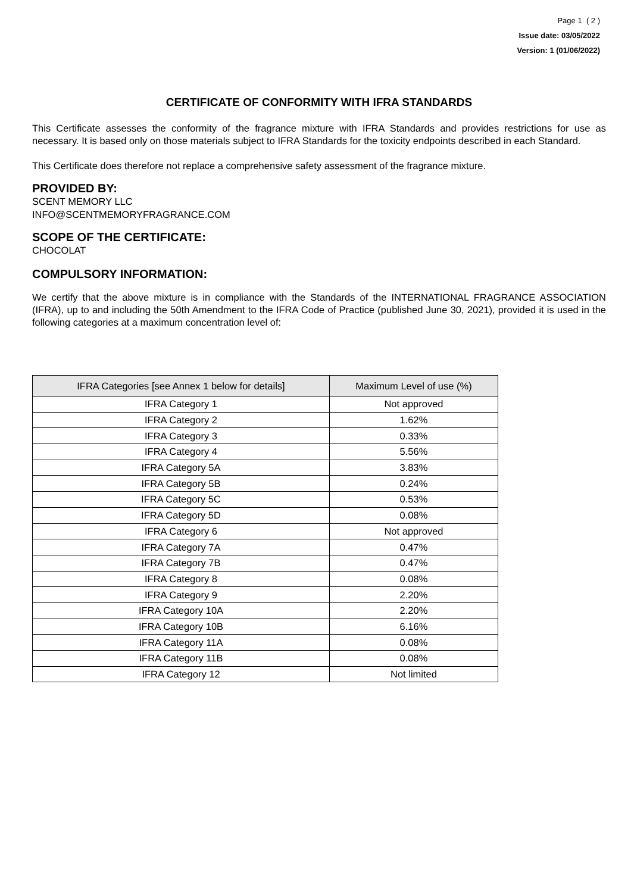Page 1 ( 2 )
Issue date: 03/05/2022
Version: 1 (01/06/2022)
CERTIFICATE OF CONFORMITY WITH IFRA STANDARDS
This Certificate assesses the conformity of the fragrance mixture with IFRA Standards and provides restrictions for use as necessary. It is based only on those materials subject to IFRA Standards for the toxicity endpoints described in each Standard.
This Certificate does therefore not replace a comprehensive safety assessment of the fragrance mixture.
PROVIDED BY:
SCENT MEMORY LLC
INFO@SCENTMEMORYFRAGRANCE.COM
SCOPE OF THE CERTIFICATE:
CHOCOLAT
COMPULSORY INFORMATION:
We certify that the above mixture is in compliance with the Standards of the INTERNATIONAL FRAGRANCE ASSOCIATION (IFRA), up to and including the 50th Amendment to the IFRA Code of Practice (published June 30, 2021), provided it is used in the following categories at a maximum concentration level of:
| IFRA Categories [see Annex 1 below for details] | Maximum Level of use (%) |
| --- | --- |
| IFRA Category 1 | Not approved |
| IFRA Category 2 | 1.62% |
| IFRA Category 3 | 0.33% |
| IFRA Category 4 | 5.56% |
| IFRA Category 5A | 3.83% |
| IFRA Category 5B | 0.24% |
| IFRA Category 5C | 0.53% |
| IFRA Category 5D | 0.08% |
| IFRA Category 6 | Not approved |
| IFRA Category 7A | 0.47% |
| IFRA Category 7B | 0.47% |
| IFRA Category 8 | 0.08% |
| IFRA Category 9 | 2.20% |
| IFRA Category 10A | 2.20% |
| IFRA Category 10B | 6.16% |
| IFRA Category 11A | 0.08% |
| IFRA Category 11B | 0.08% |
| IFRA Category 12 | Not limited |